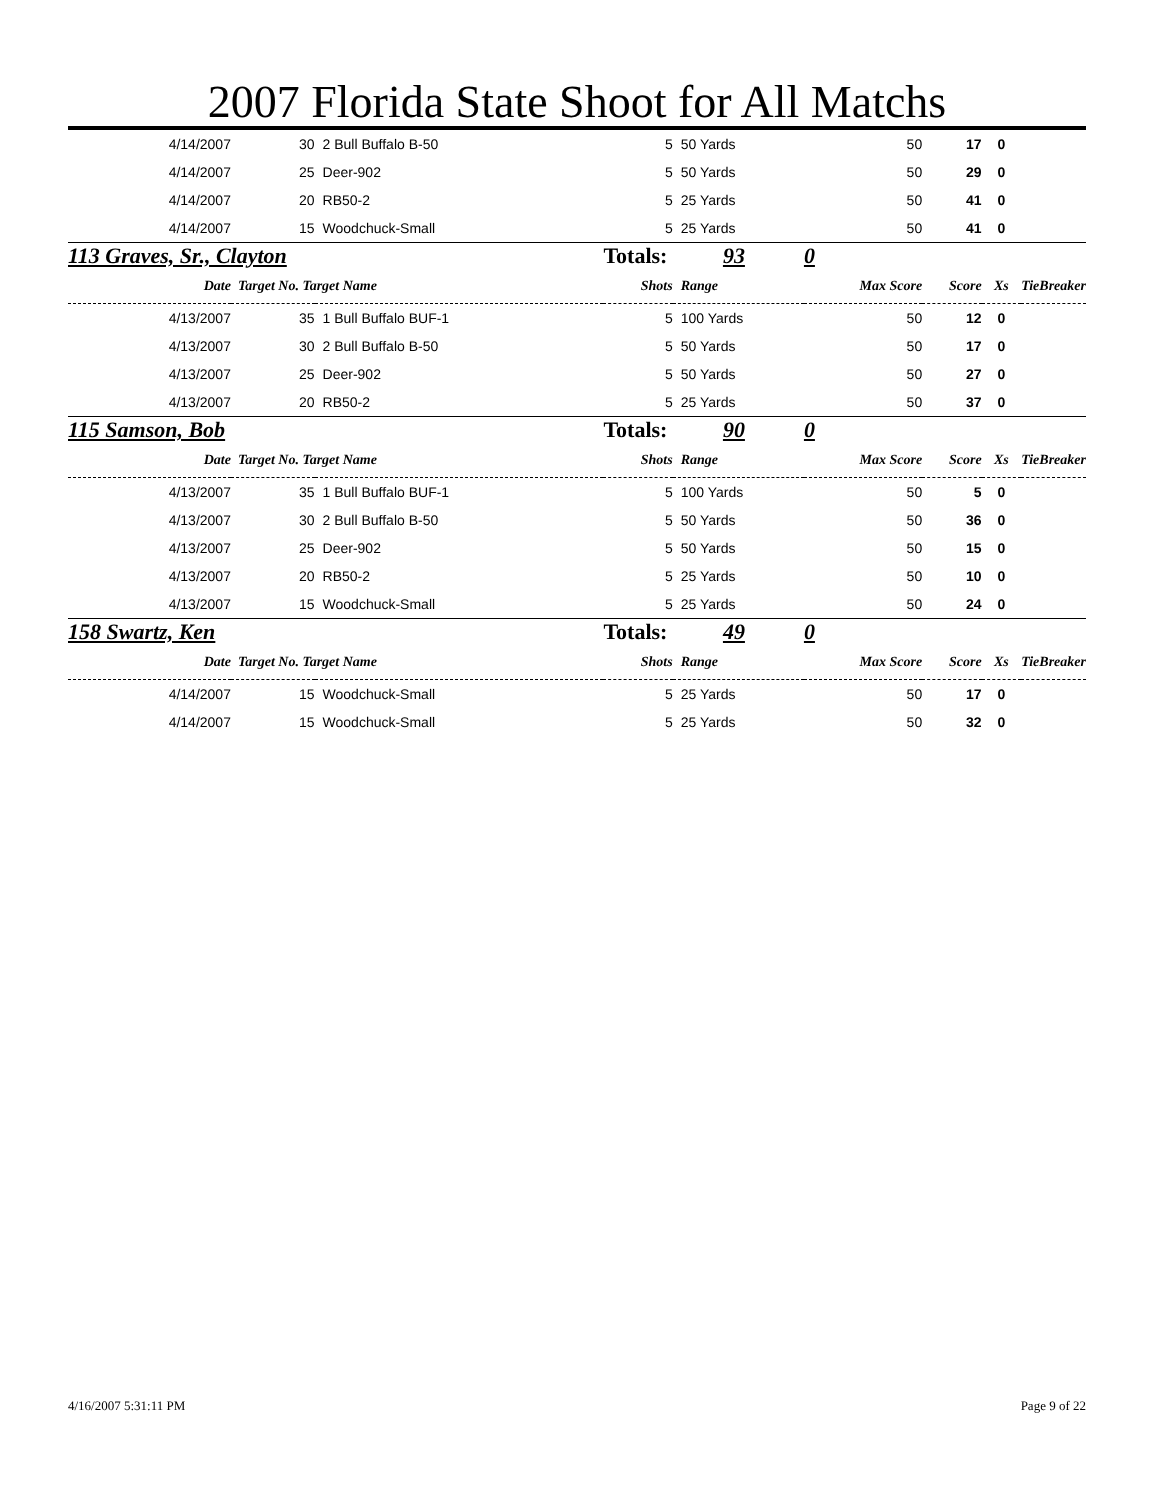2007 Florida State Shoot for All Matchs
| 4/14/2007 | 30 | 2 Bull Buffalo B-50 | 5 | 50 Yards | 50 | 17 | 0 | |
| 4/14/2007 | 25 | Deer-902 | 5 | 50 Yards | 50 | 29 | 0 | |
| 4/14/2007 | 20 | RB50-2 | 5 | 25 Yards | 50 | 41 | 0 | |
| 4/14/2007 | 15 | Woodchuck-Small | 5 | 25 Yards | 50 | 41 | 0 | |
| 113 Graves, Sr., Clayton | | | Totals: 93 | | 0 | | | |
| Date | Target No. Target Name | | Shots | Range | Max Score | Score | Xs | TieBreaker |
| 4/13/2007 | 35 | 1 Bull Buffalo BUF-1 | 5 | 100 Yards | 50 | 12 | 0 | |
| 4/13/2007 | 30 | 2 Bull Buffalo B-50 | 5 | 50 Yards | 50 | 17 | 0 | |
| 4/13/2007 | 25 | Deer-902 | 5 | 50 Yards | 50 | 27 | 0 | |
| 4/13/2007 | 20 | RB50-2 | 5 | 25 Yards | 50 | 37 | 0 | |
| 115 Samson, Bob | | | Totals: 90 | | 0 | | | |
| Date | Target No. Target Name | | Shots | Range | Max Score | Score | Xs | TieBreaker |
| 4/13/2007 | 35 | 1 Bull Buffalo BUF-1 | 5 | 100 Yards | 50 | 5 | 0 | |
| 4/13/2007 | 30 | 2 Bull Buffalo B-50 | 5 | 50 Yards | 50 | 36 | 0 | |
| 4/13/2007 | 25 | Deer-902 | 5 | 50 Yards | 50 | 15 | 0 | |
| 4/13/2007 | 20 | RB50-2 | 5 | 25 Yards | 50 | 10 | 0 | |
| 4/13/2007 | 15 | Woodchuck-Small | 5 | 25 Yards | 50 | 24 | 0 | |
| 158 Swartz, Ken | | | Totals: 49 | | 0 | | | |
| Date | Target No. Target Name | | Shots | Range | Max Score | Score | Xs | TieBreaker |
| 4/14/2007 | 15 | Woodchuck-Small | 5 | 25 Yards | 50 | 17 | 0 | |
| 4/14/2007 | 15 | Woodchuck-Small | 5 | 25 Yards | 50 | 32 | 0 | |
4/16/2007 5:31:11 PM Page 9 of 22